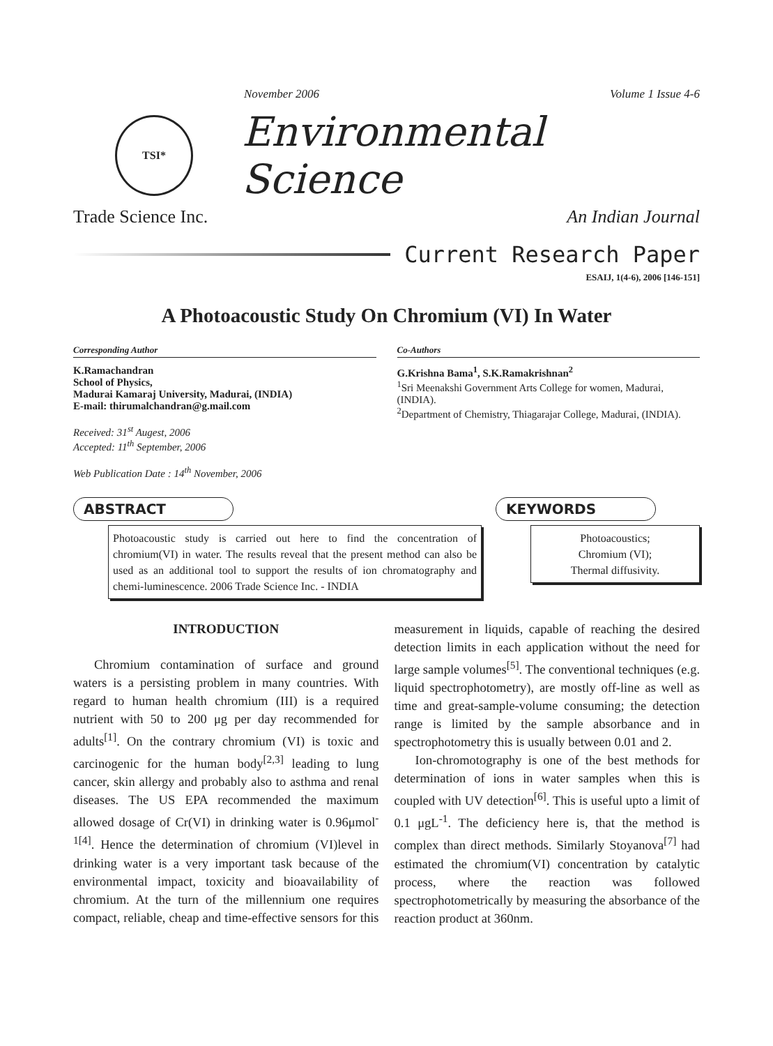November 2006 Volume 1 Issue 4-6
TSI*
Environmental Science
Trade Science Inc. An Indian Journal
Current Research Paper
ESAIJ, 1(4-6), 2006 [146-151]
A Photoacoustic Study On Chromium (VI) In Water
Corresponding Author
K.Ramachandran
School of Physics,
Madurai Kamaraj University, Madurai, (INDIA)
E-mail: thirumalchandran@g.mail.com
Received: 31<sup>st</sup> Augest, 2006
Accepted: 11<sup>th</sup> September, 2006
Web Publication Date : 14<sup>th</sup> November, 2006
Co-Authors
G.Krishna Bama<sup>1</sup>, S.K.Ramakrishnan<sup>2</sup>
<sup>1</sup> Sri Meenakshi Government Arts College for women, Madurai,(INDIA).
<sup>2</sup> Department of Chemistry, Thiagarajar College, Madurai, (INDIA).
ABSTRACT
Photoacoustic study is carried out here to find the concentration of chromium(VI) in water. The results reveal that the present method can also be used as an additional tool to support the results of ion chromatography and chemi-luminescence. 2006 Trade Science Inc. - INDIA
KEYWORDS
Photoacoustics;
Chromium (VI);
Thermal diffusivity.
INTRODUCTION
Chromium contamination of surface and ground waters is a persisting problem in many countries. With regard to human health chromium (III) is a required nutrient with 50 to 200 μg per day recommended for adults<sup>[1]</sup>. On the contrary chromium (VI) is toxic and carcinogenic for the human body<sup>[2,3]</sup> leading to lung cancer, skin allergy and probably also to asthma and renal diseases. The US EPA recommended the maximum allowed dosage of Cr(VI) in drinking water is 0.96μmol<sup>-1[4]</sup>. Hence the determination of chromium (VI)level in drinking water is a very important task because of the environmental impact, toxicity and bioavailability of chromium. At the turn of the millennium one requires compact, reliable, cheap and time-effective sensors for this measurement in liquids, capable of reaching the desired detection limits in each application without the need for large sample volumes<sup>[5]</sup>. The conventional techniques (e.g. liquid spectrophotometry), are mostly off-line as well as time and great-sample-volume consuming; the detection range is limited by the sample absorbance and in spectrophotometry this is usually between 0.01 and 2.
Ion-chromotography is one of the best methods for determination of ions in water samples when this is coupled with UV detection<sup>[6]</sup>. This is useful upto a limit of 0.1 μgL<sup>-1</sup>. The deficiency here is, that the method is complex than direct methods. Similarly Stoyanova<sup>[7]</sup> had estimated the chromium(VI) concentration by catalytic process, where the reaction was followed spectrophotometrically by measuring the absorbance of the reaction product at 360nm.